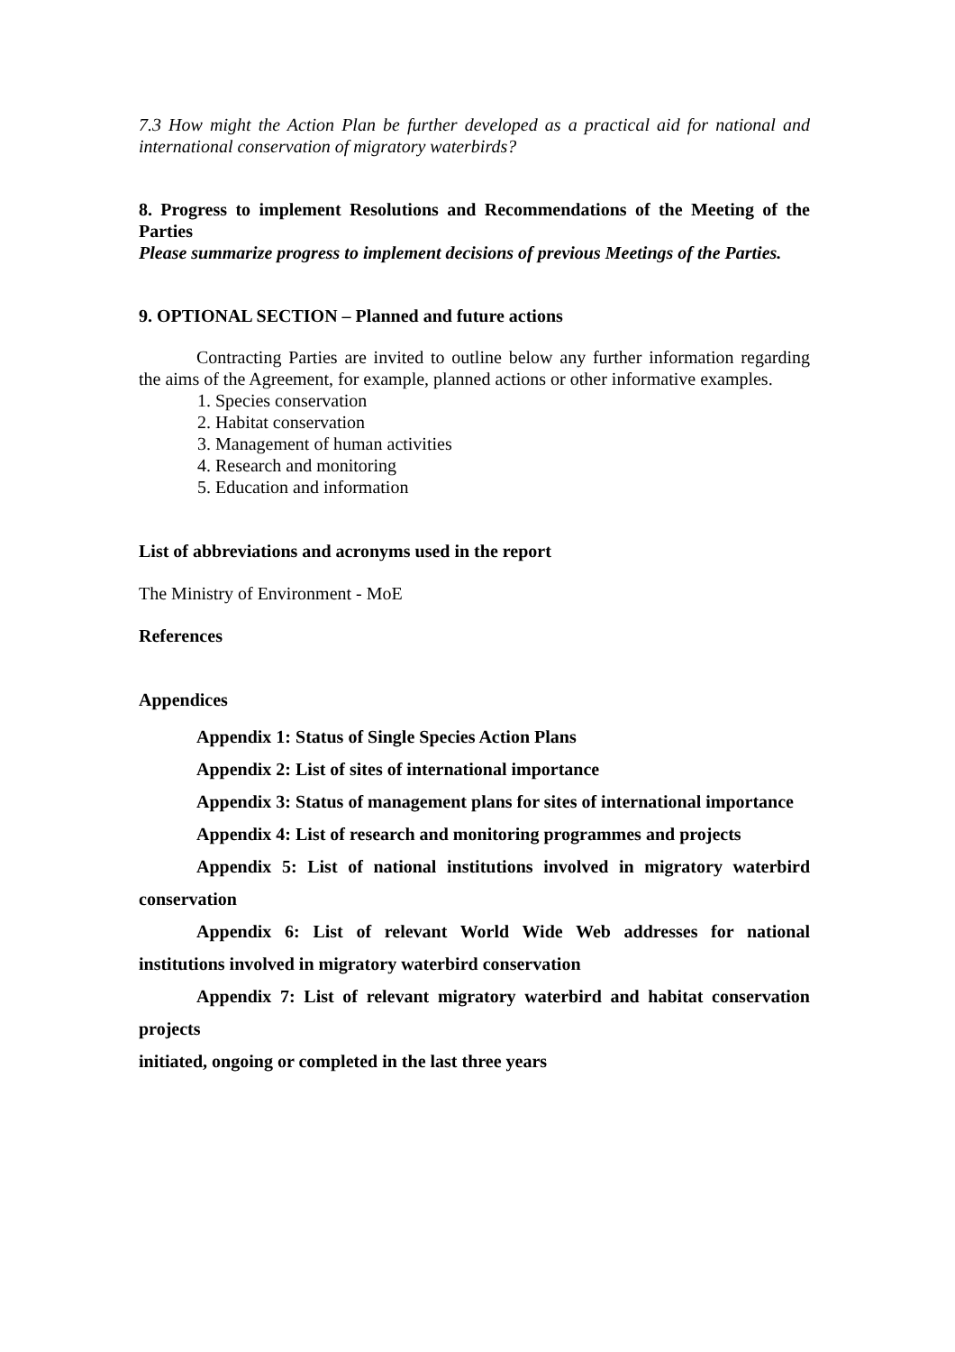7.3 How might the Action Plan be further developed as a practical aid for national and international conservation of migratory waterbirds?
8. Progress to implement Resolutions and Recommendations of the Meeting of the Parties
Please summarize progress to implement decisions of previous Meetings of the Parties.
9. OPTIONAL SECTION – Planned and future actions
Contracting Parties are invited to outline below any further information regarding the aims of the Agreement, for example, planned actions or other informative examples.
1. Species conservation
2. Habitat conservation
3. Management of human activities
4. Research and monitoring
5. Education and information
List of abbreviations and acronyms used in the report
The Ministry of Environment - MoE
References
Appendices
Appendix 1: Status of Single Species Action Plans
Appendix 2: List of sites of international importance
Appendix 3: Status of management plans for sites of international importance
Appendix 4: List of research and monitoring programmes and projects
Appendix 5: List of national institutions involved in migratory waterbird conservation
Appendix 6: List of relevant World Wide Web addresses for national institutions involved in migratory waterbird conservation
Appendix 7: List of relevant migratory waterbird and habitat conservation projects
initiated, ongoing or completed in the last three years